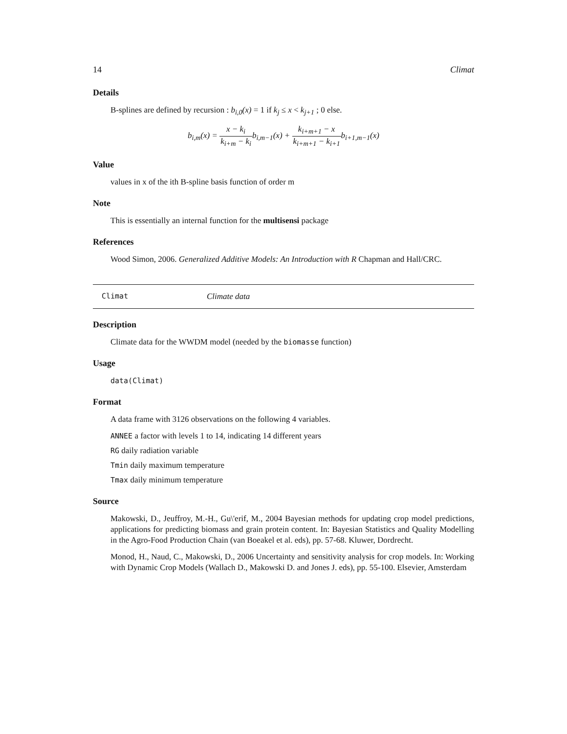14 Climat
Details
B-splines are defined by recursion : b<sub>i,0</sub>(x) = 1 if k<sub>j</sub> ≤ x < k<sub>j+1</sub> ; 0 else.
b<sub>i,m</sub>(x) = x − k<sub>i</sub> k<sub>i+m</sub> − k<sub>i</sub> b<sub>i,m−1</sub>(x) + k<sub>i+m+1</sub> − x k<sub>i+m+1</sub> − k<sub>i+1</sub> b<sub>i+1,m−1</sub>(x)
Value
values in x of the ith B-spline basis function of order m
Note
This is essentially an internal function for the multisensi package
References
Wood Simon, 2006. Generalized Additive Models: An Introduction with R Chapman and Hall/CRC.
Climat Climate data
Description
Climate data for the WWDM model (needed by the biomasse function)
Usage
data(Climat)
Format
A data frame with 3126 observations on the following 4 variables.
ANNEE a factor with levels 1 to 14, indicating 14 different years
RG daily radiation variable
Tmin daily maximum temperature
Tmax daily minimum temperature
Source
Makowski, D., Jeuffroy, M.-H., Gu\'erif, M., 2004 Bayesian methods for updating crop model predictions, applications for predicting biomass and grain protein content. In: Bayesian Statistics and Quality Modelling in the Agro-Food Production Chain (van Boeakel et al. eds), pp. 57-68. Kluwer, Dordrecht.
Monod, H., Naud, C., Makowski, D., 2006 Uncertainty and sensitivity analysis for crop models. In: Working with Dynamic Crop Models (Wallach D., Makowski D. and Jones J. eds), pp. 55-100. Elsevier, Amsterdam